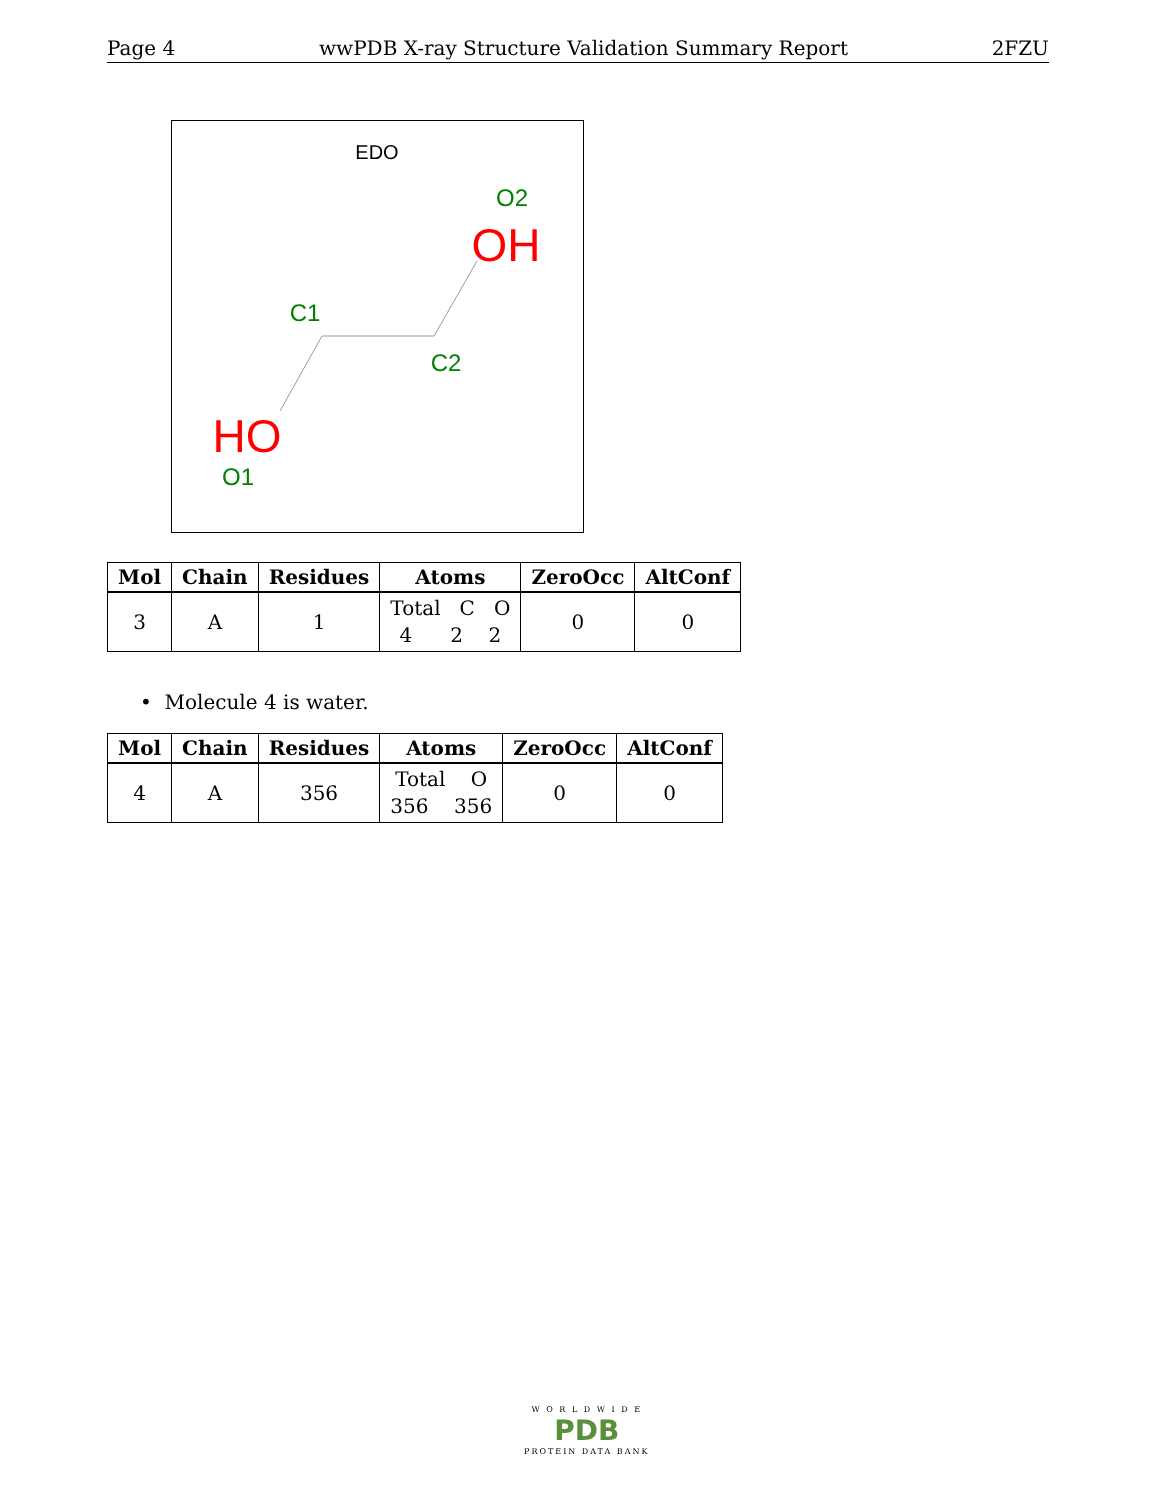Page 4 wwPDB X-ray Structure Validation Summary Report 2FZU
EDO
O2
OH
C1
C2
HO
O1
| Mol | Chain | Residues | Atoms | ZeroOcc | AltConf |
| --- | --- | --- | --- | --- | --- |
| 3 | A | 1 | Total C O 4 2 2 | 0 | 0 |
• Molecule 4 is water.
| Mol | Chain | Residues | Atoms | ZeroOcc | AltConf |
| --- | --- | --- | --- | --- | --- |
| 4 | A | 356 | Total O 356 356 | 0 | 0 |
W O R L D W I D E
PDB
PROTEIN DATA BANK